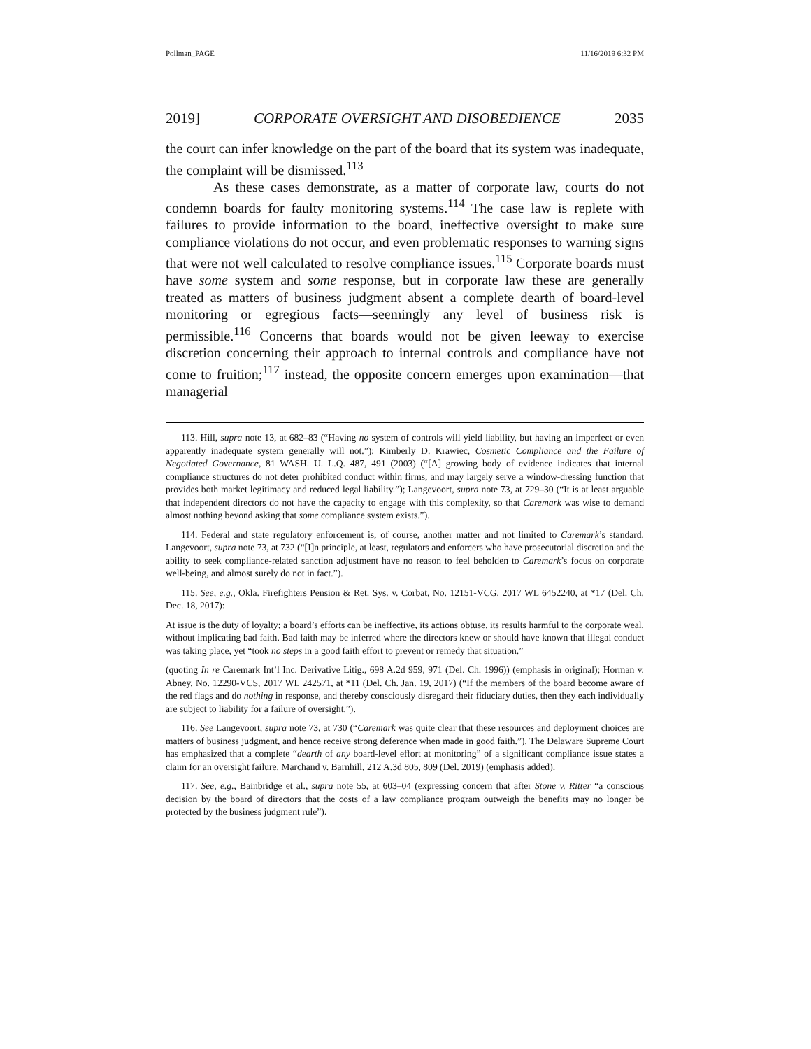Pollman_PAGE 11/16/2019 6:32 PM
2019] CORPORATE OVERSIGHT AND DISOBEDIENCE 2035
the court can infer knowledge on the part of the board that its system was inadequate, the complaint will be dismissed.<sup>113</sup>
As these cases demonstrate, as a matter of corporate law, courts do not condemn boards for faulty monitoring systems.<sup>114</sup> The case law is replete with failures to provide information to the board, ineffective oversight to make sure compliance violations do not occur, and even problematic responses to warning signs that were not well calculated to resolve compliance issues.<sup>115</sup> Corporate boards must have some system and some response, but in corporate law these are generally treated as matters of business judgment absent a complete dearth of board-level monitoring or egregious facts—seemingly any level of business risk is permissible.<sup>116</sup> Concerns that boards would not be given leeway to exercise discretion concerning their approach to internal controls and compliance have not come to fruition;<sup>117</sup> instead, the opposite concern emerges upon examination—that managerial
113. Hill, supra note 13, at 682–83 (“Having no system of controls will yield liability, but having an imperfect or even apparently inadequate system generally will not.”); Kimberly D. Krawiec, Cosmetic Compliance and the Failure of Negotiated Governance, 81 WASH. U. L.Q. 487, 491 (2003) (“[A] growing body of evidence indicates that internal compliance structures do not deter prohibited conduct within firms, and may largely serve a window-dressing function that provides both market legitimacy and reduced legal liability.”); Langevoort, supra note 73, at 729–30 (“It is at least arguable that independent directors do not have the capacity to engage with this complexity, so that Caremark was wise to demand almost nothing beyond asking that some compliance system exists.”).
114. Federal and state regulatory enforcement is, of course, another matter and not limited to Caremark’s standard. Langevoort, supra note 73, at 732 (“[I]n principle, at least, regulators and enforcers who have prosecutorial discretion and the ability to seek compliance-related sanction adjustment have no reason to feel beholden to Caremark’s focus on corporate well-being, and almost surely do not in fact.”).
115. See, e.g., Okla. Firefighters Pension & Ret. Sys. v. Corbat, No. 12151-VCG, 2017 WL 6452240, at *17 (Del. Ch. Dec. 18, 2017):
At issue is the duty of loyalty; a board’s efforts can be ineffective, its actions obtuse, its results harmful to the corporate weal, without implicating bad faith. Bad faith may be inferred where the directors knew or should have known that illegal conduct was taking place, yet “took no steps in a good faith effort to prevent or remedy that situation.”
(quoting In re Caremark Int’l Inc. Derivative Litig., 698 A.2d 959, 971 (Del. Ch. 1996)) (emphasis in original); Horman v. Abney, No. 12290-VCS, 2017 WL 242571, at *11 (Del. Ch. Jan. 19, 2017) (“If the members of the board become aware of the red flags and do nothing in response, and thereby consciously disregard their fiduciary duties, then they each individually are subject to liability for a failure of oversight.”).
116. See Langevoort, supra note 73, at 730 (“Caremark was quite clear that these resources and deployment choices are matters of business judgment, and hence receive strong deference when made in good faith.”). The Delaware Supreme Court has emphasized that a complete “dearth of any board-level effort at monitoring” of a significant compliance issue states a claim for an oversight failure. Marchand v. Barnhill, 212 A.3d 805, 809 (Del. 2019) (emphasis added).
117. See, e.g., Bainbridge et al., supra note 55, at 603–04 (expressing concern that after Stone v. Ritter “a conscious decision by the board of directors that the costs of a law compliance program outweigh the benefits may no longer be protected by the business judgment rule”).